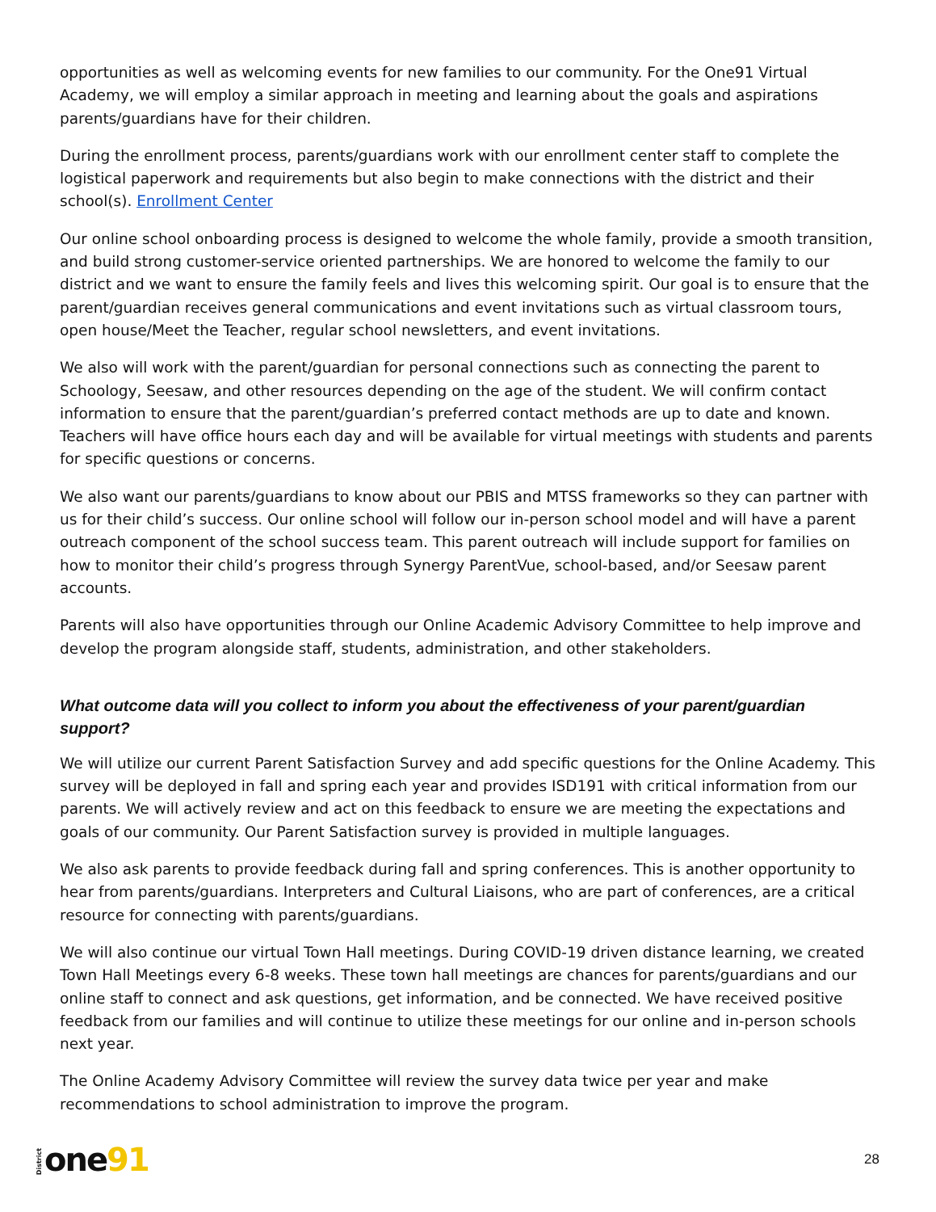opportunities as well as welcoming events for new families to our community. For the One91 Virtual Academy, we will employ a similar approach in meeting and learning about the goals and aspirations parents/guardians have for their children.
During the enrollment process, parents/guardians work with our enrollment center staff to complete the logistical paperwork and requirements but also begin to make connections with the district and their school(s). Enrollment Center
Our online school onboarding process is designed to welcome the whole family, provide a smooth transition, and build strong customer-service oriented partnerships. We are honored to welcome the family to our district and we want to ensure the family feels and lives this welcoming spirit. Our goal is to ensure that the parent/guardian receives general communications and event invitations such as virtual classroom tours, open house/Meet the Teacher, regular school newsletters, and event invitations.
We also will work with the parent/guardian for personal connections such as connecting the parent to Schoology, Seesaw, and other resources depending on the age of the student. We will confirm contact information to ensure that the parent/guardian’s preferred contact methods are up to date and known. Teachers will have office hours each day and will be available for virtual meetings with students and parents for specific questions or concerns.
We also want our parents/guardians to know about our PBIS and MTSS frameworks so they can partner with us for their child’s success. Our online school will follow our in-person school model and will have a parent outreach component of the school success team. This parent outreach will include support for families on how to monitor their child’s progress through Synergy ParentVue, school-based, and/or Seesaw parent accounts.
Parents will also have opportunities through our Online Academic Advisory Committee to help improve and develop the program alongside staff, students, administration, and other stakeholders.
What outcome data will you collect to inform you about the effectiveness of your parent/guardian support?
We will utilize our current Parent Satisfaction Survey and add specific questions for the Online Academy. This survey will be deployed in fall and spring each year and provides ISD191 with critical information from our parents. We will actively review and act on this feedback to ensure we are meeting the expectations and goals of our community. Our Parent Satisfaction survey is provided in multiple languages.
We also ask parents to provide feedback during fall and spring conferences. This is another opportunity to hear from parents/guardians. Interpreters and Cultural Liaisons, who are part of conferences, are a critical resource for connecting with parents/guardians.
We will also continue our virtual Town Hall meetings. During COVID-19 driven distance learning, we created Town Hall Meetings every 6-8 weeks. These town hall meetings are chances for parents/guardians and our online staff to connect and ask questions, get information, and be connected. We have received positive feedback from our families and will continue to utilize these meetings for our online and in-person schools next year.
The Online Academy Advisory Committee will review the survey data twice per year and make recommendations to school administration to improve the program.
Districtone91
28